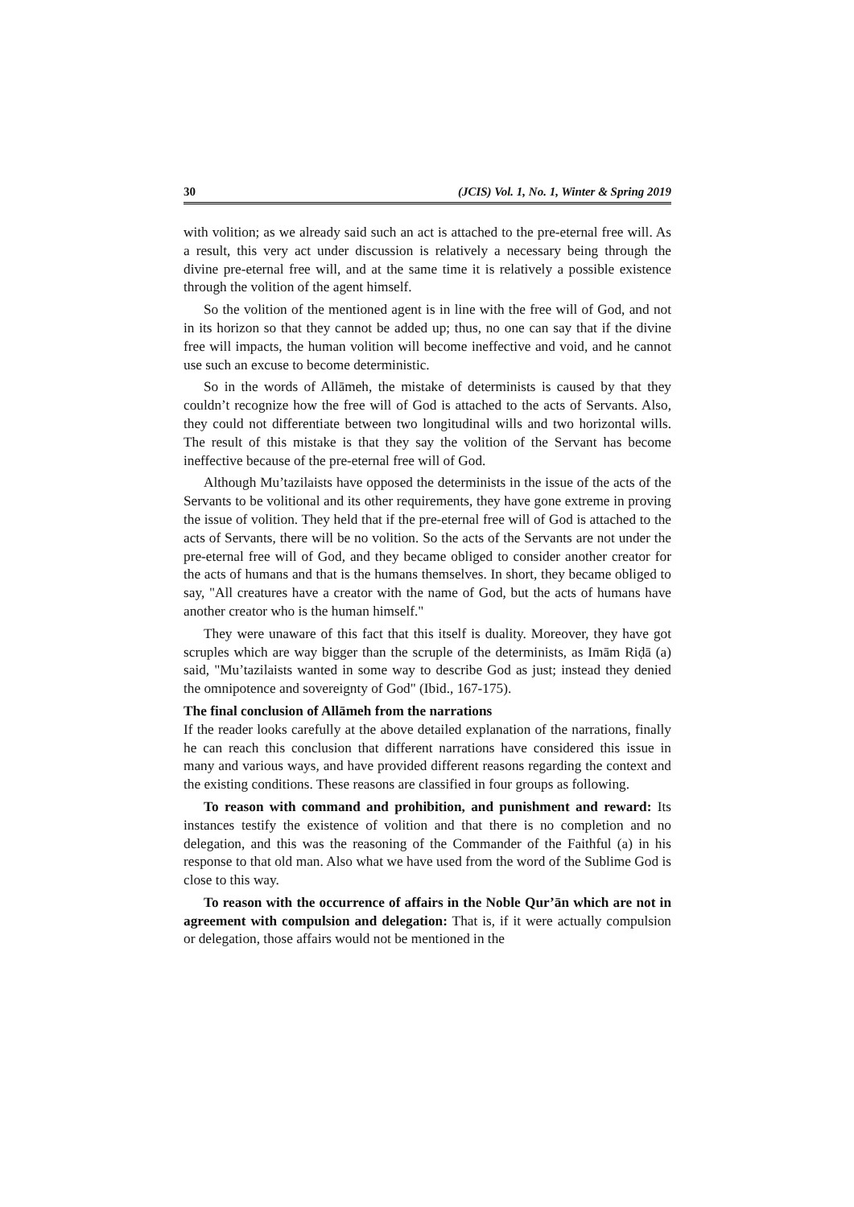30 (JCIS) Vol. 1, No. 1, Winter & Spring 2019
with volition; as we already said such an act is attached to the pre-eternal free will. As a result, this very act under discussion is relatively a necessary being through the divine pre-eternal free will, and at the same time it is relatively a possible existence through the volition of the agent himself.
So the volition of the mentioned agent is in line with the free will of God, and not in its horizon so that they cannot be added up; thus, no one can say that if the divine free will impacts, the human volition will become ineffective and void, and he cannot use such an excuse to become deterministic.
So in the words of Allāmeh, the mistake of determinists is caused by that they couldn’t recognize how the free will of God is attached to the acts of Servants. Also, they could not differentiate between two longitudinal wills and two horizontal wills. The result of this mistake is that they say the volition of the Servant has become ineffective because of the pre-eternal free will of God.
Although Mu’tazilaists have opposed the determinists in the issue of the acts of the Servants to be volitional and its other requirements, they have gone extreme in proving the issue of volition. They held that if the pre-eternal free will of God is attached to the acts of Servants, there will be no volition. So the acts of the Servants are not under the pre-eternal free will of God, and they became obliged to consider another creator for the acts of humans and that is the humans themselves. In short, they became obliged to say, "All creatures have a creator with the name of God, but the acts of humans have another creator who is the human himself."
They were unaware of this fact that this itself is duality. Moreover, they have got scruples which are way bigger than the scruple of the determinists, as Imām Riḍā (a) said, "Mu’tazilaists wanted in some way to describe God as just; instead they denied the omnipotence and sovereignty of God" (Ibid., 167-175).
The final conclusion of Allāmeh from the narrations
If the reader looks carefully at the above detailed explanation of the narrations, finally he can reach this conclusion that different narrations have considered this issue in many and various ways, and have provided different reasons regarding the context and the existing conditions. These reasons are classified in four groups as following.
To reason with command and prohibition, and punishment and reward: Its instances testify the existence of volition and that there is no completion and no delegation, and this was the reasoning of the Commander of the Faithful (a) in his response to that old man. Also what we have used from the word of the Sublime God is close to this way.
To reason with the occurrence of affairs in the Noble Qur’ān which are not in agreement with compulsion and delegation: That is, if it were actually compulsion or delegation, those affairs would not be mentioned in the